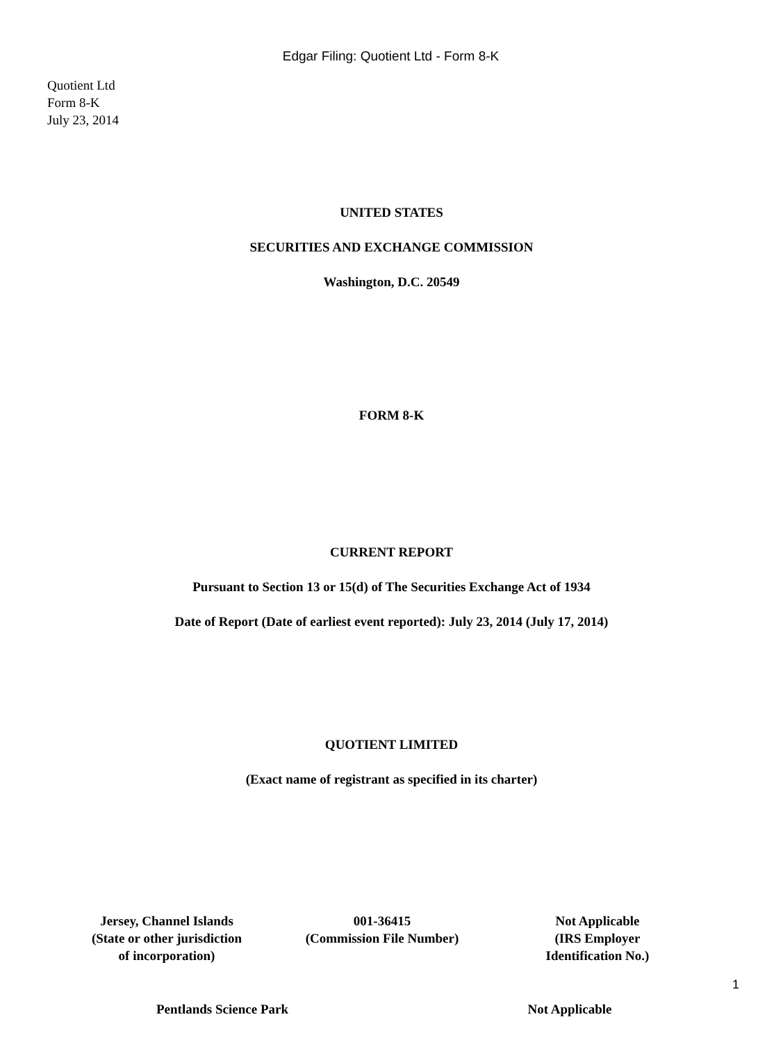Edgar Filing: Quotient Ltd - Form 8-K
Quotient Ltd
Form 8-K
July 23, 2014
UNITED STATES
SECURITIES AND EXCHANGE COMMISSION
Washington, D.C. 20549
FORM 8-K
CURRENT REPORT
Pursuant to Section 13 or 15(d) of The Securities Exchange Act of 1934
Date of Report (Date of earliest event reported): July 23, 2014 (July 17, 2014)
QUOTIENT LIMITED
(Exact name of registrant as specified in its charter)
| Jersey, Channel Islands (State or other jurisdiction of incorporation) | 001-36415 (Commission File Number) | Not Applicable (IRS Employer Identification No.) |
| Pentlands Science Park | | Not Applicable |
1